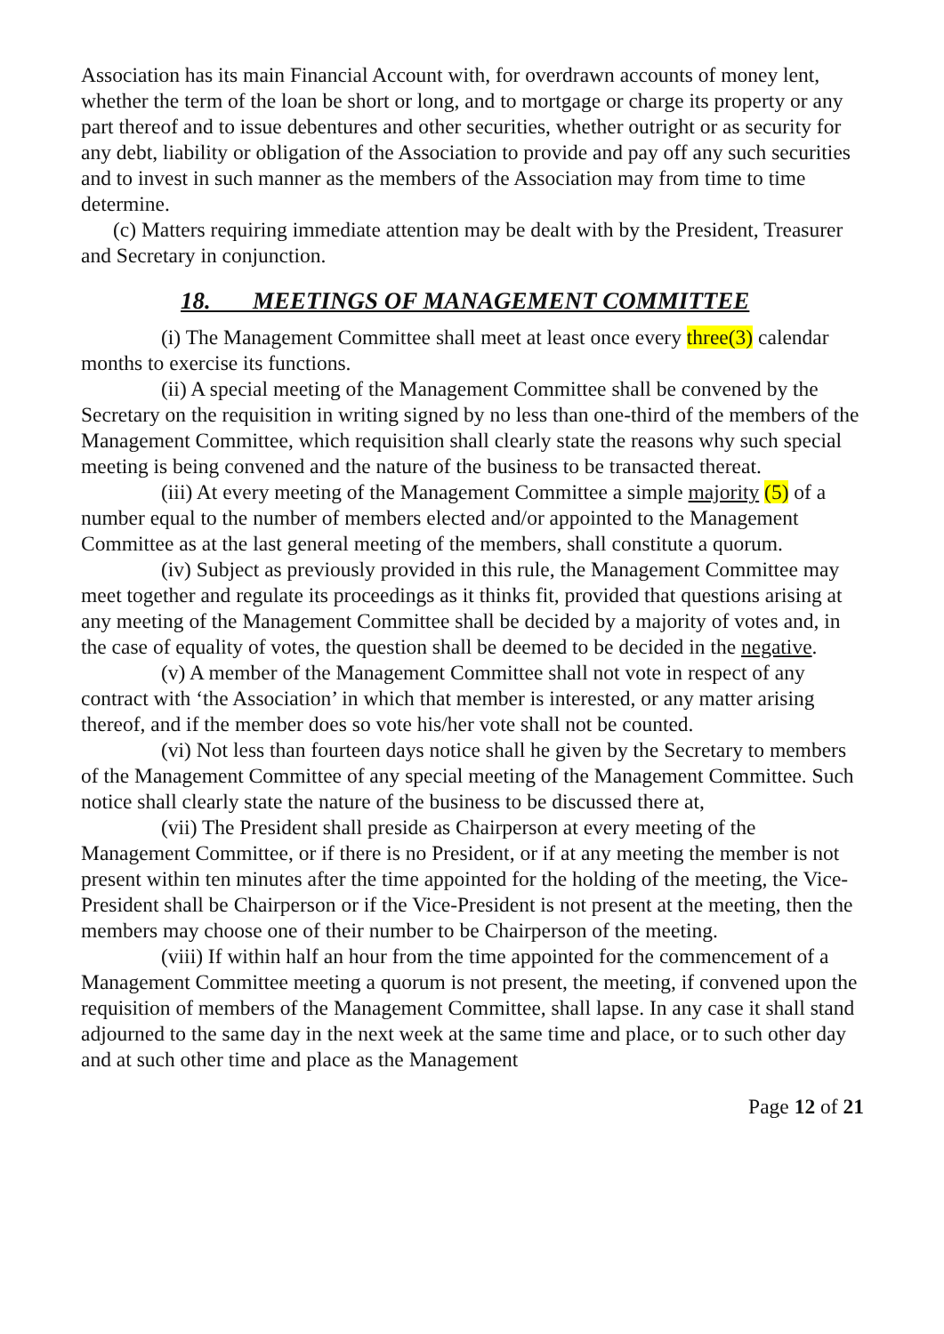Association has its main Financial Account with, for overdrawn accounts of money lent, whether the term of the loan be short or long, and to mortgage or charge its property or any part thereof and to issue debentures and other securities, whether outright or as security for any debt, liability or obligation of the Association to provide and pay off any such securities and to invest in such manner as the members of the Association may from time to time determine.
(c) Matters requiring immediate attention may be dealt with by the President, Treasurer and Secretary in conjunction.
18. MEETINGS OF MANAGEMENT COMMITTEE
(i) The Management Committee shall meet at least once every three(3) calendar months to exercise its functions.
(ii) A special meeting of the Management Committee shall be convened by the Secretary on the requisition in writing signed by no less than one-third of the members of the Management Committee, which requisition shall clearly state the reasons why such special meeting is being convened and the nature of the business to be transacted thereat.
(iii) At every meeting of the Management Committee a simple majority (5) of a number equal to the number of members elected and/or appointed to the Management Committee as at the last general meeting of the members, shall constitute a quorum.
(iv) Subject as previously provided in this rule, the Management Committee may meet together and regulate its proceedings as it thinks fit, provided that questions arising at any meeting of the Management Committee shall be decided by a majority of votes and, in the case of equality of votes, the question shall be deemed to be decided in the negative.
(v) A member of the Management Committee shall not vote in respect of any contract with ‘the Association’ in which that member is interested, or any matter arising thereof, and if the member does so vote his/her vote shall not be counted.
(vi) Not less than fourteen days notice shall he given by the Secretary to members of the Management Committee of any special meeting of the Management Committee. Such notice shall clearly state the nature of the business to be discussed there at,
(vii) The President shall preside as Chairperson at every meeting of the Management Committee, or if there is no President, or if at any meeting the member is not present within ten minutes after the time appointed for the holding of the meeting, the Vice-President shall be Chairperson or if the Vice-President is not present at the meeting, then the members may choose one of their number to be Chairperson of the meeting.
(viii) If within half an hour from the time appointed for the commencement of a Management Committee meeting a quorum is not present, the meeting, if convened upon the requisition of members of the Management Committee, shall lapse. In any case it shall stand adjourned to the same day in the next week at the same time and place, or to such other day and at such other time and place as the Management
Page 12 of 21